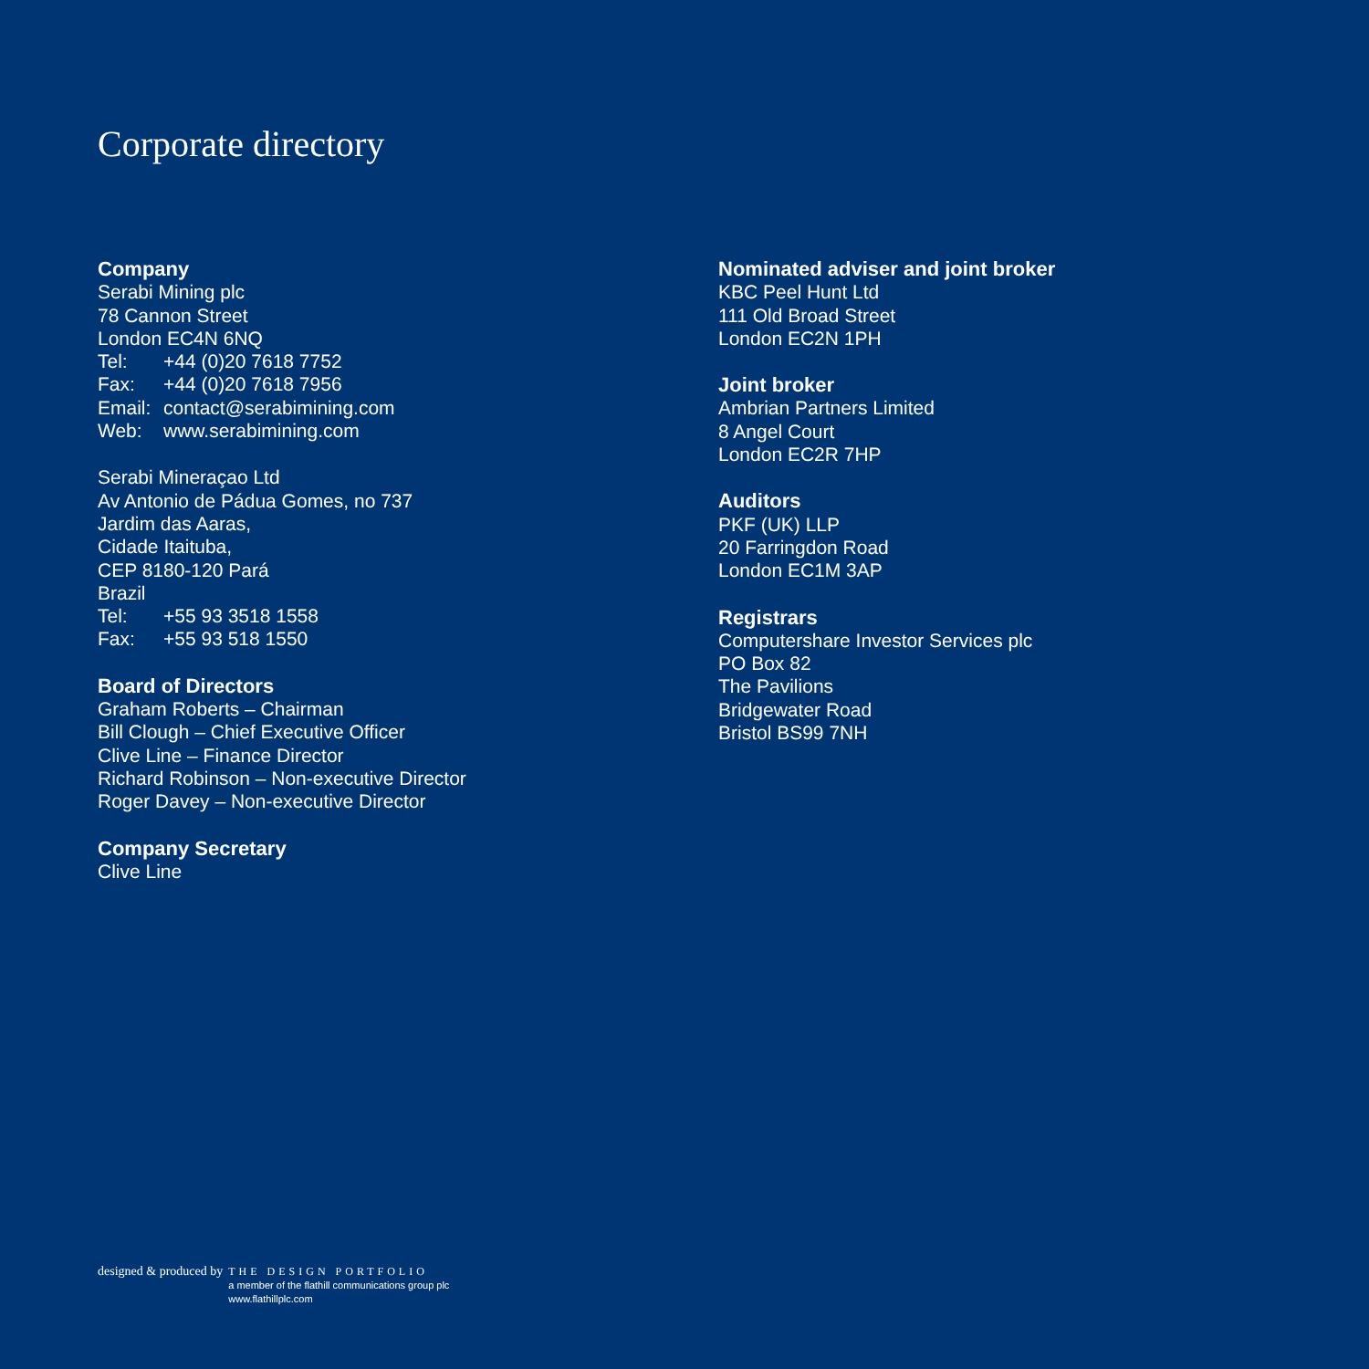Corporate directory
Company
Serabi Mining plc
78 Cannon Street
London EC4N 6NQ
Tel: +44 (0)20 7618 7752
Fax: +44 (0)20 7618 7956
Email: contact@serabimining.com
Web: www.serabimining.com
Serabi Mineraçao Ltd
Av Antonio de Pádua Gomes, no 737
Jardim das Aaras,
Cidade Itaituba,
CEP 8180-120 Pará
Brazil
Tel: +55 93 3518 1558
Fax: +55 93 518 1550
Board of Directors
Graham Roberts – Chairman
Bill Clough – Chief Executive Officer
Clive Line – Finance Director
Richard Robinson – Non-executive Director
Roger Davey – Non-executive Director
Company Secretary
Clive Line
Nominated adviser and joint broker
KBC Peel Hunt Ltd
111 Old Broad Street
London EC2N 1PH
Joint broker
Ambrian Partners Limited
8 Angel Court
London EC2R 7HP
Auditors
PKF (UK) LLP
20 Farringdon Road
London EC1M 3AP
Registrars
Computershare Investor Services plc
PO Box 82
The Pavilions
Bridgewater Road
Bristol BS99 7NH
designed & produced by
THE DESIGN PORTFOLIO
a member of the flathill communications group plc
www.flathillplc.com